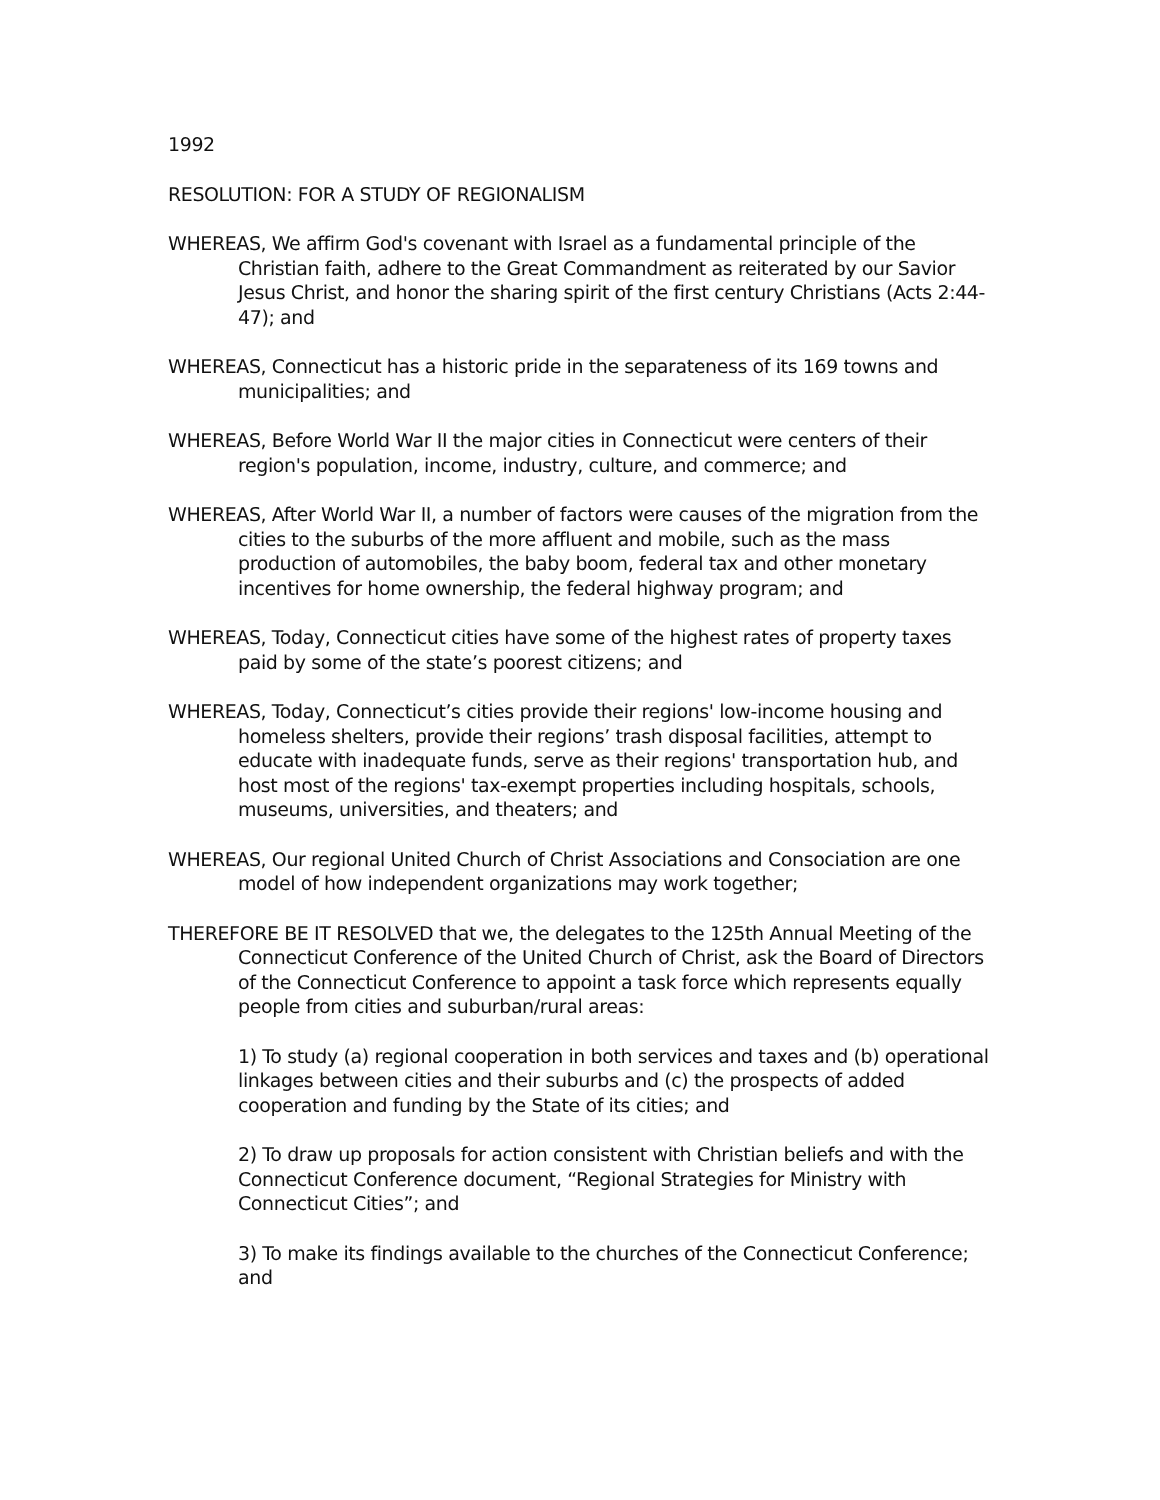1992
RESOLUTION: FOR A STUDY OF REGIONALISM
WHEREAS, We affirm God's covenant with Israel as a fundamental principle of the Christian faith, adhere to the Great Commandment as reiterated by our Savior Jesus Christ, and honor the sharing spirit of the first century Christians (Acts 2:44-47); and
WHEREAS, Connecticut has a historic pride in the separateness of its 169 towns and municipalities; and
WHEREAS, Before World War II the major cities in Connecticut were centers of their region's population, income, industry, culture, and commerce; and
WHEREAS, After World War II, a number of factors were causes of the migration from the cities to the suburbs of the more affluent and mobile, such as the mass production of automobiles, the baby boom, federal tax and other monetary incentives for home ownership, the federal highway program; and
WHEREAS, Today, Connecticut cities have some of the highest rates of property taxes paid by some of the state’s poorest citizens; and
WHEREAS, Today, Connecticut’s cities provide their regions' low-income housing and homeless shelters, provide their regions’ trash disposal facilities, attempt to educate with inadequate funds, serve as their regions' transportation hub, and host most of the regions' tax-exempt properties including hospitals, schools, museums, universities, and theaters; and
WHEREAS, Our regional United Church of Christ Associations and Consociation are one model of how independent organizations may work together;
THEREFORE BE IT RESOLVED that we, the delegates to the 125th Annual Meeting of the Connecticut Conference of the United Church of Christ, ask the Board of Directors of the Connecticut Conference to appoint a task force which represents equally people from cities and suburban/rural areas:
1) To study (a) regional cooperation in both services and taxes and (b) operational linkages between cities and their suburbs and (c) the prospects of added cooperation and funding by the State of its cities; and
2) To draw up proposals for action consistent with Christian beliefs and with the Connecticut Conference document, “Regional Strategies for Ministry with Connecticut Cities”; and
3) To make its findings available to the churches of the Connecticut Conference; and